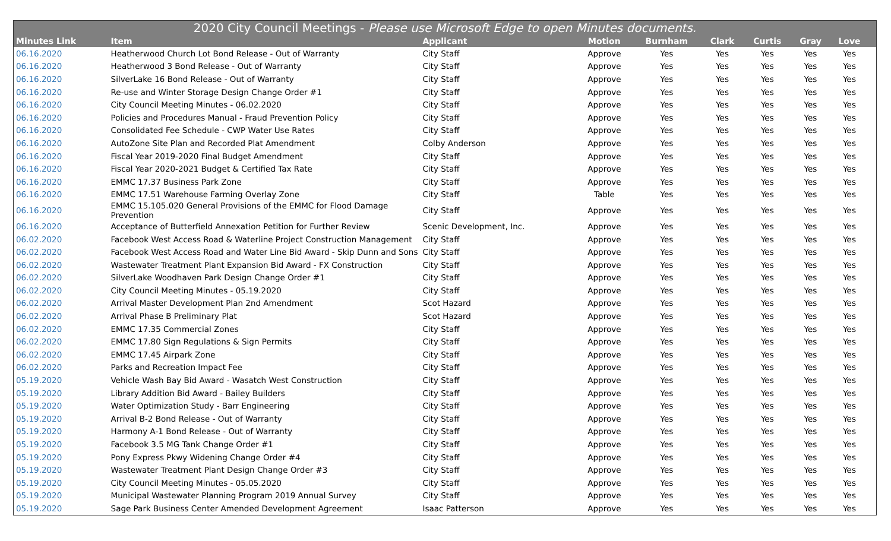| 2020 City Council Meetings - Please use Microsoft Edge to open Minutes documents. | | | | | | | | | |
| --- | --- | --- | --- | --- | --- | --- | --- | --- | --- |
| Minutes Link | Item | Applicant | Motion | Burnham | Clark | Curtis | Gray | Love | |
| 06.16.2020 | Heatherwood Church Lot Bond Release - Out of Warranty | City Staff | Approve | Yes | Yes | Yes | Yes | Yes | |
| 06.16.2020 | Heatherwood 3 Bond Release - Out of Warranty | City Staff | Approve | Yes | Yes | Yes | Yes | Yes | |
| 06.16.2020 | SilverLake 16 Bond Release - Out of Warranty | City Staff | Approve | Yes | Yes | Yes | Yes | Yes | |
| 06.16.2020 | Re-use and Winter Storage Design Change Order #1 | City Staff | Approve | Yes | Yes | Yes | Yes | Yes | |
| 06.16.2020 | City Council Meeting Minutes - 06.02.2020 | City Staff | Approve | Yes | Yes | Yes | Yes | Yes | |
| 06.16.2020 | Policies and Procedures Manual - Fraud Prevention Policy | City Staff | Approve | Yes | Yes | Yes | Yes | Yes | |
| 06.16.2020 | Consolidated Fee Schedule - CWP Water Use Rates | City Staff | Approve | Yes | Yes | Yes | Yes | Yes | |
| 06.16.2020 | AutoZone Site Plan and Recorded Plat Amendment | Colby Anderson | Approve | Yes | Yes | Yes | Yes | Yes | |
| 06.16.2020 | Fiscal Year 2019-2020 Final Budget Amendment | City Staff | Approve | Yes | Yes | Yes | Yes | Yes | |
| 06.16.2020 | Fiscal Year 2020-2021 Budget & Certified Tax Rate | City Staff | Approve | Yes | Yes | Yes | Yes | Yes | |
| 06.16.2020 | EMMC 17.37 Business Park Zone | City Staff | Approve | Yes | Yes | Yes | Yes | Yes | |
| 06.16.2020 | EMMC 17.51 Warehouse Farming Overlay Zone | City Staff | Table | Yes | Yes | Yes | Yes | Yes | |
| 06.16.2020 | EMMC 15.105.020 General Provisions of the EMMC for Flood Damage Prevention | City Staff | Approve | Yes | Yes | Yes | Yes | Yes | |
| 06.16.2020 | Acceptance of Butterfield Annexation Petition for Further Review | Scenic Development, Inc. | Approve | Yes | Yes | Yes | Yes | Yes | |
| 06.02.2020 | Facebook West Access Road & Waterline Project Construction Management | City Staff | Approve | Yes | Yes | Yes | Yes | Yes | |
| 06.02.2020 | Facebook West Access Road and Water Line Bid Award - Skip Dunn and Sons | City Staff | Approve | Yes | Yes | Yes | Yes | Yes | |
| 06.02.2020 | Wastewater Treatment Plant Expansion Bid Award - FX Construction | City Staff | Approve | Yes | Yes | Yes | Yes | Yes | |
| 06.02.2020 | SilverLake Woodhaven Park Design Change Order #1 | City Staff | Approve | Yes | Yes | Yes | Yes | Yes | |
| 06.02.2020 | City Council Meeting Minutes - 05.19.2020 | City Staff | Approve | Yes | Yes | Yes | Yes | Yes | |
| 06.02.2020 | Arrival Master Development Plan 2nd Amendment | Scot Hazard | Approve | Yes | Yes | Yes | Yes | Yes | |
| 06.02.2020 | Arrival Phase B Preliminary Plat | Scot Hazard | Approve | Yes | Yes | Yes | Yes | Yes | |
| 06.02.2020 | EMMC 17.35 Commercial Zones | City Staff | Approve | Yes | Yes | Yes | Yes | Yes | |
| 06.02.2020 | EMMC 17.80 Sign Regulations & Sign Permits | City Staff | Approve | Yes | Yes | Yes | Yes | Yes | |
| 06.02.2020 | EMMC 17.45 Airpark Zone | City Staff | Approve | Yes | Yes | Yes | Yes | Yes | |
| 06.02.2020 | Parks and Recreation Impact Fee | City Staff | Approve | Yes | Yes | Yes | Yes | Yes | |
| 05.19.2020 | Vehicle Wash Bay Bid Award - Wasatch West Construction | City Staff | Approve | Yes | Yes | Yes | Yes | Yes | |
| 05.19.2020 | Library Addition Bid Award - Bailey Builders | City Staff | Approve | Yes | Yes | Yes | Yes | Yes | |
| 05.19.2020 | Water Optimization Study - Barr Engineering | City Staff | Approve | Yes | Yes | Yes | Yes | Yes | |
| 05.19.2020 | Arrival B-2 Bond Release - Out of Warranty | City Staff | Approve | Yes | Yes | Yes | Yes | Yes | |
| 05.19.2020 | Harmony A-1 Bond Release - Out of Warranty | City Staff | Approve | Yes | Yes | Yes | Yes | Yes | |
| 05.19.2020 | Facebook 3.5 MG Tank Change Order #1 | City Staff | Approve | Yes | Yes | Yes | Yes | Yes | |
| 05.19.2020 | Pony Express Pkwy Widening Change Order #4 | City Staff | Approve | Yes | Yes | Yes | Yes | Yes | |
| 05.19.2020 | Wastewater Treatment Plant Design Change Order #3 | City Staff | Approve | Yes | Yes | Yes | Yes | Yes | |
| 05.19.2020 | City Council Meeting Minutes - 05.05.2020 | City Staff | Approve | Yes | Yes | Yes | Yes | Yes | |
| 05.19.2020 | Municipal Wastewater Planning Program 2019 Annual Survey | City Staff | Approve | Yes | Yes | Yes | Yes | Yes | |
| 05.19.2020 | Sage Park Business Center Amended Development Agreement | Isaac Patterson | Approve | Yes | Yes | Yes | Yes | Yes | |